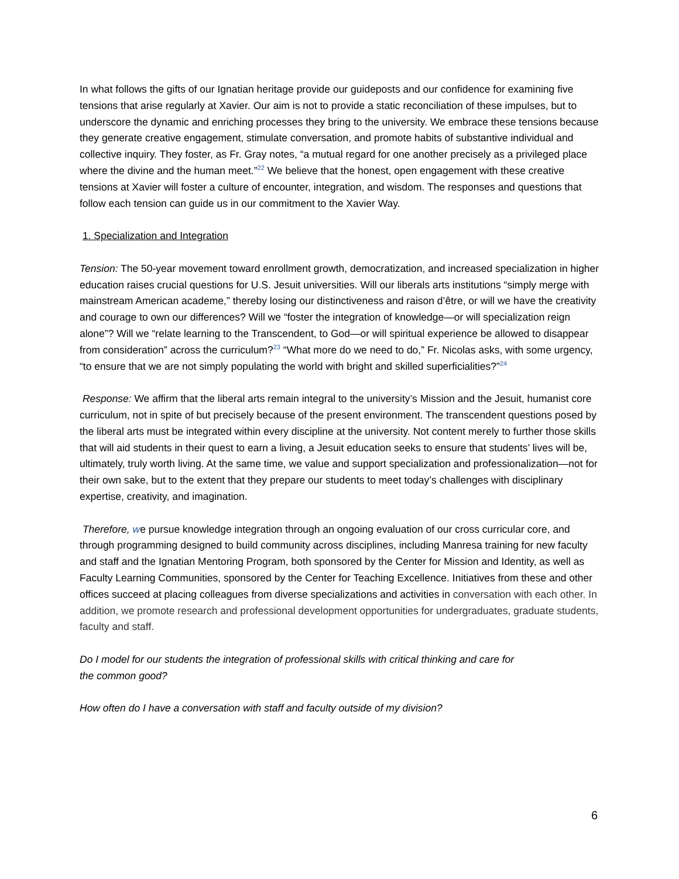In what follows the gifts of our Ignatian heritage provide our guideposts and our confidence for examining five tensions that arise regularly at Xavier. Our aim is not to provide a static reconciliation of these impulses, but to underscore the dynamic and enriching processes they bring to the university. We embrace these tensions because they generate creative engagement, stimulate conversation, and promote habits of substantive individual and collective inquiry. They foster, as Fr. Gray notes, “a mutual regard for one another precisely as a privileged place where the divine and the human meet.”<sup>22</sup> We believe that the honest, open engagement with these creative tensions at Xavier will foster a culture of encounter, integration, and wisdom. The responses and questions that follow each tension can guide us in our commitment to the Xavier Way.
1. Specialization and Integration
Tension: The 50-year movement toward enrollment growth, democratization, and increased specialization in higher education raises crucial questions for U.S. Jesuit universities. Will our liberals arts institutions “simply merge with mainstream American academe,” thereby losing our distinctiveness and raison d’être, or will we have the creativity and courage to own our differences? Will we “foster the integration of knowledge—or will specialization reign alone”? Will we “relate learning to the Transcendent, to God—or will spiritual experience be allowed to disappear from consideration” across the curriculum?<sup>23</sup> “What more do we need to do,” Fr. Nicolas asks, with some urgency, “to ensure that we are not simply populating the world with bright and skilled superficialities?”<sup>24</sup>
Response: We affirm that the liberal arts remain integral to the university’s Mission and the Jesuit, humanist core curriculum, not in spite of but precisely because of the present environment. The transcendent questions posed by the liberal arts must be integrated within every discipline at the university. Not content merely to further those skills that will aid students in their quest to earn a living, a Jesuit education seeks to ensure that students’ lives will be, ultimately, truly worth living. At the same time, we value and support specialization and professionalization—not for their own sake, but to the extent that they prepare our students to meet today’s challenges with disciplinary expertise, creativity, and imagination.
Therefore, we pursue knowledge integration through an ongoing evaluation of our cross curricular core, and through programming designed to build community across disciplines, including Manresa training for new faculty and staff and the Ignatian Mentoring Program, both sponsored by the Center for Mission and Identity, as well as Faculty Learning Communities, sponsored by the Center for Teaching Excellence. Initiatives from these and other offices succeed at placing colleagues from diverse specializations and activities in conversation with each other. In addition, we promote research and professional development opportunities for undergraduates, graduate students, faculty and staff.
Do I model for our students the integration of professional skills with critical thinking and care for
the common good?
How often do I have a conversation with staff and faculty outside of my division?
6